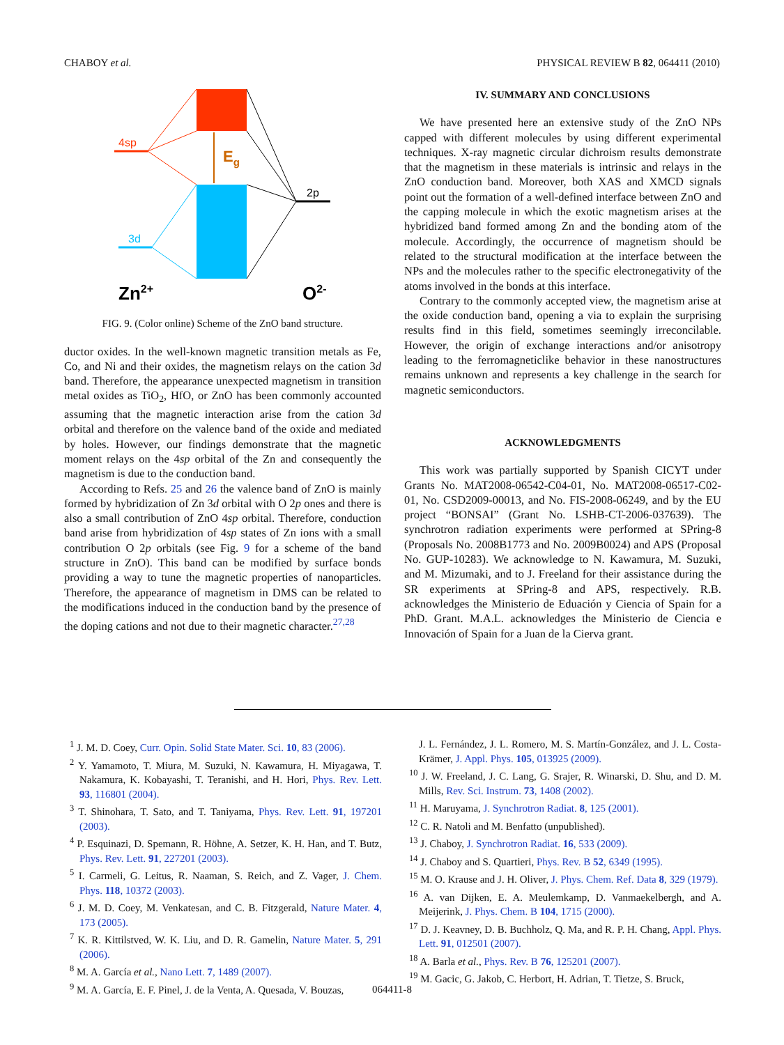CHABOY et al. PHYSICAL REVIEW B 82, 064411 (2010)
4sp
3d
2p
Eg
Zn2+
O2-
FIG. 9. (Color online) Scheme of the ZnO band structure.
ductor oxides. In the well-known magnetic transition metals as Fe, Co, and Ni and their oxides, the magnetism relays on the cation 3d band. Therefore, the appearance unexpected magnetism in transition metal oxides as TiO<sub>2</sub>, HfO, or ZnO has been commonly accounted assuming that the magnetic interaction arise from the cation 3d orbital and therefore on the valence band of the oxide and mediated by holes. However, our findings demonstrate that the magnetic moment relays on the 4sp orbital of the Zn and consequently the magnetism is due to the conduction band.
According to Refs. 25 and 26 the valence band of ZnO is mainly formed by hybridization of Zn 3d orbital with O 2p ones and there is also a small contribution of ZnO 4sp orbital. Therefore, conduction band arise from hybridization of 4sp states of Zn ions with a small contribution O 2p orbitals (see Fig. 9 for a scheme of the band structure in ZnO). This band can be modified by surface bonds providing a way to tune the magnetic properties of nanoparticles. Therefore, the appearance of magnetism in DMS can be related to the modifications induced in the conduction band by the presence of the doping cations and not due to their magnetic character.<sup>27,28</sup>
IV. SUMMARY AND CONCLUSIONS
We have presented here an extensive study of the ZnO NPs capped with different molecules by using different experimental techniques. X-ray magnetic circular dichroism results demonstrate that the magnetism in these materials is intrinsic and relays in the ZnO conduction band. Moreover, both XAS and XMCD signals point out the formation of a well-defined interface between ZnO and the capping molecule in which the exotic magnetism arises at the hybridized band formed among Zn and the bonding atom of the molecule. Accordingly, the occurrence of magnetism should be related to the structural modification at the interface between the NPs and the molecules rather to the specific electronegativity of the atoms involved in the bonds at this interface.
Contrary to the commonly accepted view, the magnetism arise at the oxide conduction band, opening a via to explain the surprising results find in this field, sometimes seemingly irreconcilable. However, the origin of exchange interactions and/or anisotropy leading to the ferromagneticlike behavior in these nanostructures remains unknown and represents a key challenge in the search for magnetic semiconductors.
ACKNOWLEDGMENTS
This work was partially supported by Spanish CICYT under Grants No. MAT2008-06542-C04-01, No. MAT2008-06517-C02-01, No. CSD2009-00013, and No. FIS-2008-06249, and by the EU project “BONSAI” (Grant No. LSHB-CT-2006-037639). The synchrotron radiation experiments were performed at SPring-8 (Proposals No. 2008B1773 and No. 2009B0024) and APS (Proposal No. GUP-10283). We acknowledge to N. Kawamura, M. Suzuki, and M. Mizumaki, and to J. Freeland for their assistance during the SR experiments at SPring-8 and APS, respectively. R.B. acknowledges the Ministerio de Eduación y Ciencia of Spain for a PhD. Grant. M.A.L. acknowledges the Ministerio de Ciencia e Innovación of Spain for a Juan de la Cierva grant.
<sup>1</sup> J. M. D. Coey, Curr. Opin. Solid State Mater. Sci. 10, 83 (2006).
<sup>2</sup> Y. Yamamoto, T. Miura, M. Suzuki, N. Kawamura, H. Miyagawa, T. Nakamura, K. Kobayashi, T. Teranishi, and H. Hori, Phys. Rev. Lett. 93, 116801 (2004).
<sup>3</sup> T. Shinohara, T. Sato, and T. Taniyama, Phys. Rev. Lett. 91, 197201 (2003).
<sup>4</sup> P. Esquinazi, D. Spemann, R. Höhne, A. Setzer, K. H. Han, and T. Butz, Phys. Rev. Lett. 91, 227201 (2003).
<sup>5</sup> I. Carmeli, G. Leitus, R. Naaman, S. Reich, and Z. Vager, J. Chem. Phys. 118, 10372 (2003).
<sup>6</sup> J. M. D. Coey, M. Venkatesan, and C. B. Fitzgerald, Nature Mater. 4, 173 (2005).
<sup>7</sup> K. R. Kittilstved, W. K. Liu, and D. R. Gamelin, Nature Mater. 5, 291 (2006).
<sup>8</sup> M. A. García et al., Nano Lett. 7, 1489 (2007).
<sup>9</sup> M. A. García, E. F. Pinel, J. de la Venta, A. Quesada, V. Bouzas,
J. L. Fernández, J. L. Romero, M. S. Martín-González, and J. L. Costa-Krämer, J. Appl. Phys. 105, 013925 (2009).
<sup>10</sup> J. W. Freeland, J. C. Lang, G. Srajer, R. Winarski, D. Shu, and D. M. Mills, Rev. Sci. Instrum. 73, 1408 (2002).
<sup>11</sup> H. Maruyama, J. Synchrotron Radiat. 8, 125 (2001).
<sup>12</sup> C. R. Natoli and M. Benfatto (unpublished).
<sup>13</sup> J. Chaboy, J. Synchrotron Radiat. 16, 533 (2009).
<sup>14</sup> J. Chaboy and S. Quartieri, Phys. Rev. B 52, 6349 (1995).
<sup>15</sup> M. O. Krause and J. H. Oliver, J. Phys. Chem. Ref. Data 8, 329 (1979).
<sup>16</sup> A. van Dijken, E. A. Meulemkamp, D. Vanmaekelbergh, and A. Meijerink, J. Phys. Chem. B 104, 1715 (2000).
<sup>17</sup> D. J. Keavney, D. B. Buchholz, Q. Ma, and R. P. H. Chang, Appl. Phys. Lett. 91, 012501 (2007).
<sup>18</sup> A. Barla et al., Phys. Rev. B 76, 125201 (2007).
<sup>19</sup> M. Gacic, G. Jakob, C. Herbort, H. Adrian, T. Tietze, S. Bruck,
064411-8